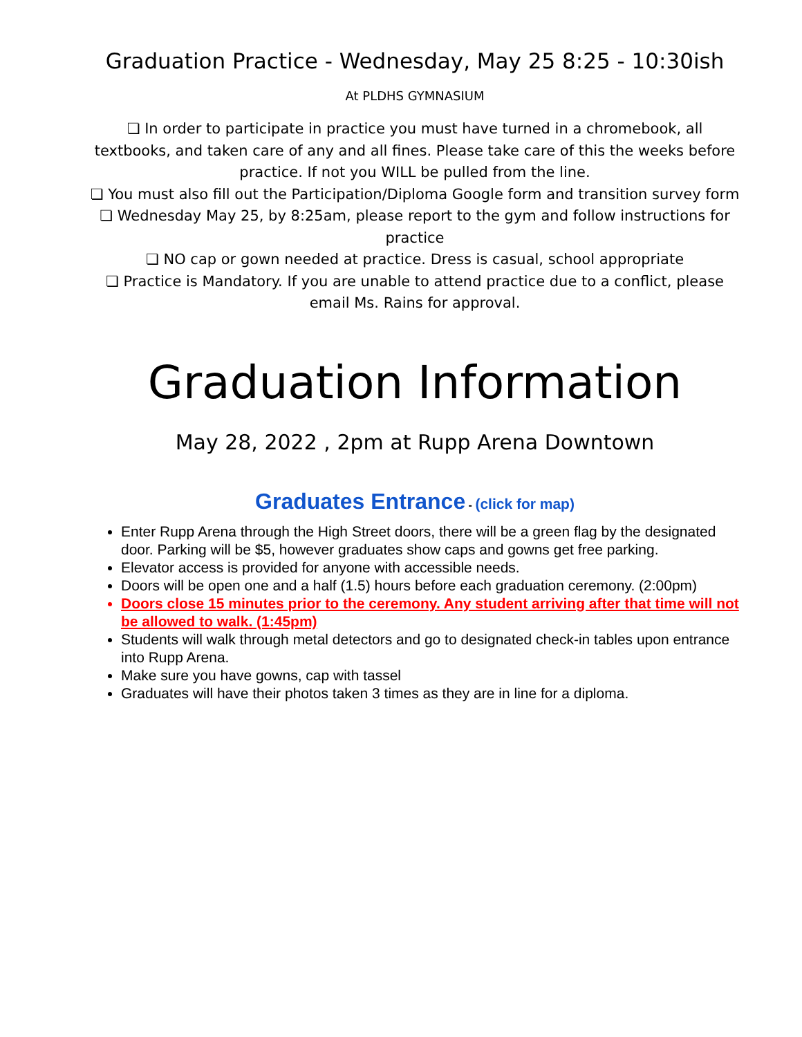Graduation Practice - Wednesday, May 25 8:25 - 10:30ish
At PLDHS GYMNASIUM
❏ In order to participate in practice you must have turned in a chromebook, all textbooks, and taken care of any and all fines. Please take care of this the weeks before practice. If not you WILL be pulled from the line.
❏ You must also fill out the Participation/Diploma Google form and transition survey form
❏ Wednesday May 25, by 8:25am, please report to the gym and follow instructions for practice
❏ NO cap or gown needed at practice. Dress is casual, school appropriate
❏ Practice is Mandatory. If you are unable to attend practice due to a conflict, please email Ms. Rains for approval.
Graduation Information
May 28, 2022 , 2pm at Rupp Arena Downtown
Graduates Entrance - (click for map)
Enter Rupp Arena through the High Street doors, there will be a green flag by the designated door. Parking will be $5, however graduates show caps and gowns get free parking.
Elevator access is provided for anyone with accessible needs.
Doors will be open one and a half (1.5) hours before each graduation ceremony. (2:00pm)
Doors close 15 minutes prior to the ceremony. Any student arriving after that time will not be allowed to walk. (1:45pm)
Students will walk through metal detectors and go to designated check-in tables upon entrance into Rupp Arena.
Make sure you have gowns, cap with tassel
Graduates will have their photos taken 3 times as they are in line for a diploma.